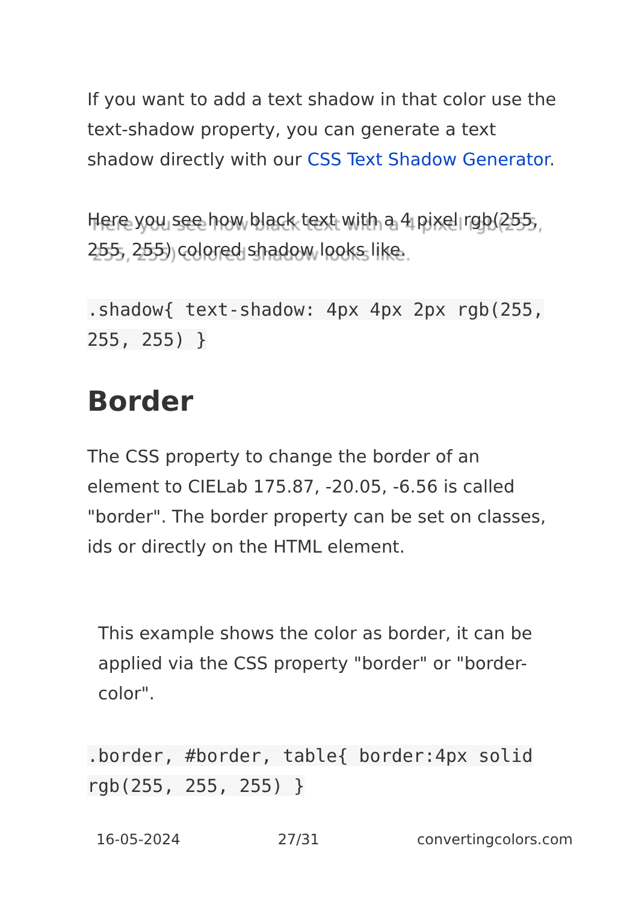If you want to add a text shadow in that color use the text-shadow property, you can generate a text shadow directly with our CSS Text Shadow Generator.
Here you see how black text with a 4 pixel rgb(255, 255, 255) colored shadow looks like.
.shadow{ text-shadow: 4px 4px 2px rgb(255, 255, 255) }
Border
The CSS property to change the border of an element to CIELab 175.87, -20.05, -6.56 is called "border". The border property can be set on classes, ids or directly on the HTML element.
This example shows the color as border, it can be applied via the CSS property "border" or "border-color".
.border, #border, table{ border:4px solid rgb(255, 255, 255) }
16-05-2024 27/31 convertingcolors.com